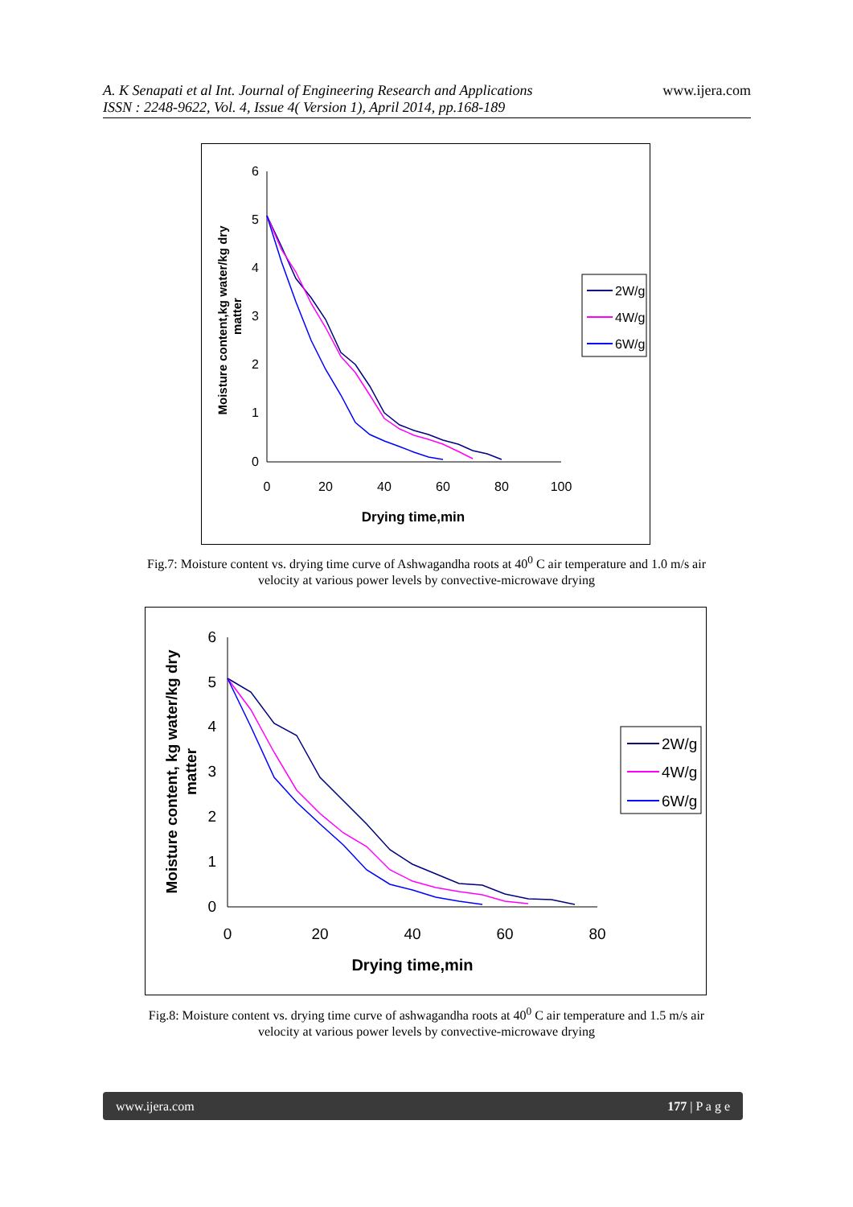A. K Senapati et al Int. Journal of Engineering Research and Applications
ISSN : 2248-9622, Vol. 4, Issue 4( Version 1), April 2014, pp.168-189
www.ijera.com
6
5
4
3
2
1
0
0
20
40
60
80
100
Drying time,min
Moisture content,kg water/kg dry
matter
2W/g
4W/g
6W/g
Fig.7: Moisture content vs. drying time curve of Ashwagandha roots at 40<sup>0</sup> C air temperature and 1.0 m/s air
velocity at various power levels by convective-microwave drying
6
5
4
3
2
1
0
0
20
40
60
80
Drying time,min
Moisture content, kg water/kg dry
matter
2W/g
4W/g
6W/g
Fig.8: Moisture content vs. drying time curve of ashwagandha roots at 40<sup>0</sup> C air temperature and 1.5 m/s air
velocity at various power levels by convective-microwave drying
www.ijera.com 177 | P a g e